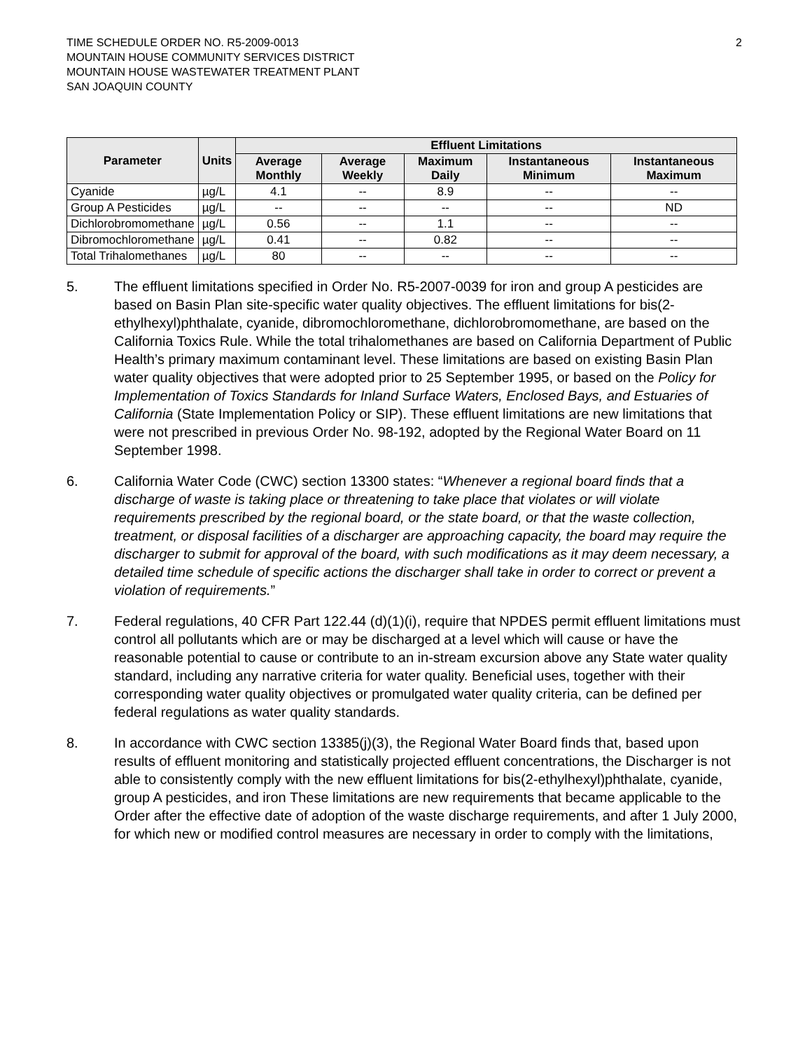TIME SCHEDULE ORDER NO. R5-2009-0013
MOUNTAIN HOUSE COMMUNITY SERVICES DISTRICT
MOUNTAIN HOUSE WASTEWATER TREATMENT PLANT
SAN JOAQUIN COUNTY
2
| Parameter | Units | Effluent Limitations | | | | |
| --- | --- | --- | --- | --- | --- | --- |
| | | Average Monthly | Average Weekly | Maximum Daily | Instantaneous Minimum | Instantaneous Maximum |
| Cyanide | µg/L | 4.1 | -- | 8.9 | -- | -- |
| Group A Pesticides | µg/L | -- | -- | -- | -- | ND |
| Dichlorobromomethane | µg/L | 0.56 | -- | 1.1 | -- | -- |
| Dibromochloromethane | µg/L | 0.41 | -- | 0.82 | -- | -- |
| Total Trihalomethanes | µg/L | 80 | -- | -- | -- | -- |
5. The effluent limitations specified in Order No. R5-2007-0039 for iron and group A pesticides are based on Basin Plan site-specific water quality objectives. The effluent limitations for bis(2-ethylhexyl)phthalate, cyanide, dibromochloromethane, dichlorobromomethane, are based on the California Toxics Rule. While the total trihalomethanes are based on California Department of Public Health’s primary maximum contaminant level. These limitations are based on existing Basin Plan water quality objectives that were adopted prior to 25 September 1995, or based on the Policy for Implementation of Toxics Standards for Inland Surface Waters, Enclosed Bays, and Estuaries of California (State Implementation Policy or SIP). These effluent limitations are new limitations that were not prescribed in previous Order No. 98-192, adopted by the Regional Water Board on 11 September 1998.
6. California Water Code (CWC) section 13300 states: “Whenever a regional board finds that a discharge of waste is taking place or threatening to take place that violates or will violate requirements prescribed by the regional board, or the state board, or that the waste collection, treatment, or disposal facilities of a discharger are approaching capacity, the board may require the discharger to submit for approval of the board, with such modifications as it may deem necessary, a detailed time schedule of specific actions the discharger shall take in order to correct or prevent a violation of requirements.”
7. Federal regulations, 40 CFR Part 122.44 (d)(1)(i), require that NPDES permit effluent limitations must control all pollutants which are or may be discharged at a level which will cause or have the reasonable potential to cause or contribute to an in-stream excursion above any State water quality standard, including any narrative criteria for water quality. Beneficial uses, together with their corresponding water quality objectives or promulgated water quality criteria, can be defined per federal regulations as water quality standards.
8. In accordance with CWC section 13385(j)(3), the Regional Water Board finds that, based upon results of effluent monitoring and statistically projected effluent concentrations, the Discharger is not able to consistently comply with the new effluent limitations for bis(2-ethylhexyl)phthalate, cyanide, group A pesticides, and iron These limitations are new requirements that became applicable to the Order after the effective date of adoption of the waste discharge requirements, and after 1 July 2000, for which new or modified control measures are necessary in order to comply with the limitations,